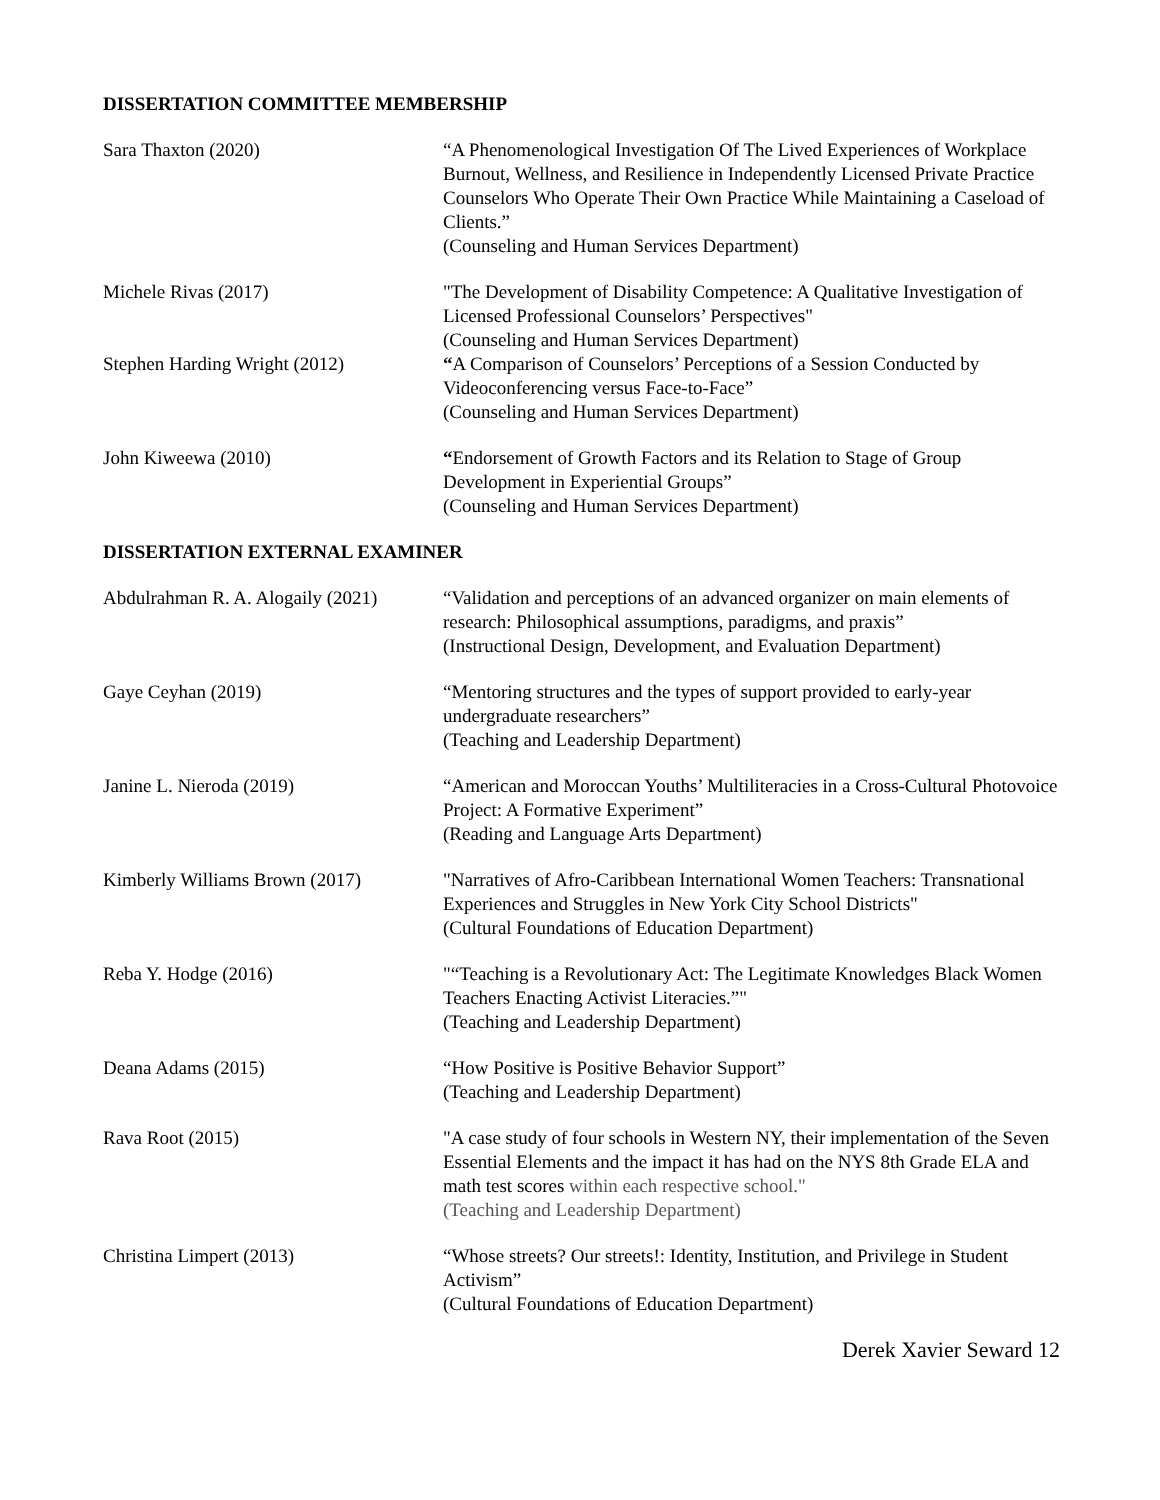DISSERTATION COMMITTEE MEMBERSHIP
Sara Thaxton (2020) “A Phenomenological Investigation Of The Lived Experiences of Workplace Burnout, Wellness, and Resilience in Independently Licensed Private Practice Counselors Who Operate Their Own Practice While Maintaining a Caseload of Clients.”
(Counseling and Human Services Department)
Michele Rivas (2017) "The Development of Disability Competence: A Qualitative Investigation of Licensed Professional Counselors’ Perspectives"
(Counseling and Human Services Department)
Stephen Harding Wright (2012) “A Comparison of Counselors’ Perceptions of a Session Conducted by Videoconferencing versus Face-to-Face”
(Counseling and Human Services Department)
John Kiweewa (2010) “Endorsement of Growth Factors and its Relation to Stage of Group Development in Experiential Groups”
(Counseling and Human Services Department)
DISSERTATION EXTERNAL EXAMINER
Abdulrahman R. A. Alogaily (2021)
“Validation and perceptions of an advanced organizer on main elements of research: Philosophical assumptions, paradigms, and praxis”
(Instructional Design, Development, and Evaluation Department)
Gaye Ceyhan (2019) “Mentoring structures and the types of support provided to early-year undergraduate researchers”
(Teaching and Leadership Department)
Janine L. Nieroda (2019) “American and Moroccan Youths’ Multiliteracies in a Cross-Cultural Photovoice Project: A Formative Experiment”
(Reading and Language Arts Department)
Kimberly Williams Brown (2017)
"Narratives of Afro-Caribbean International Women Teachers: Transnational Experiences and Struggles in New York City School Districts"
(Cultural Foundations of Education Department)
Reba Y. Hodge (2016) "“Teaching is a Revolutionary Act: The Legitimate Knowledges Black Women Teachers Enacting Activist Literacies.”"
(Teaching and Leadership Department)
Deana Adams (2015) “How Positive is Positive Behavior Support”
(Teaching and Leadership Department)
Rava Root (2015) "A case study of four schools in Western NY, their implementation of the Seven Essential Elements and the impact it has had on the NYS 8th Grade ELA and math test scores within each respective school."
(Teaching and Leadership Department)
Christina Limpert (2013) “Whose streets? Our streets!: Identity, Institution, and Privilege in Student Activism”
(Cultural Foundations of Education Department)
Derek Xavier Seward 12